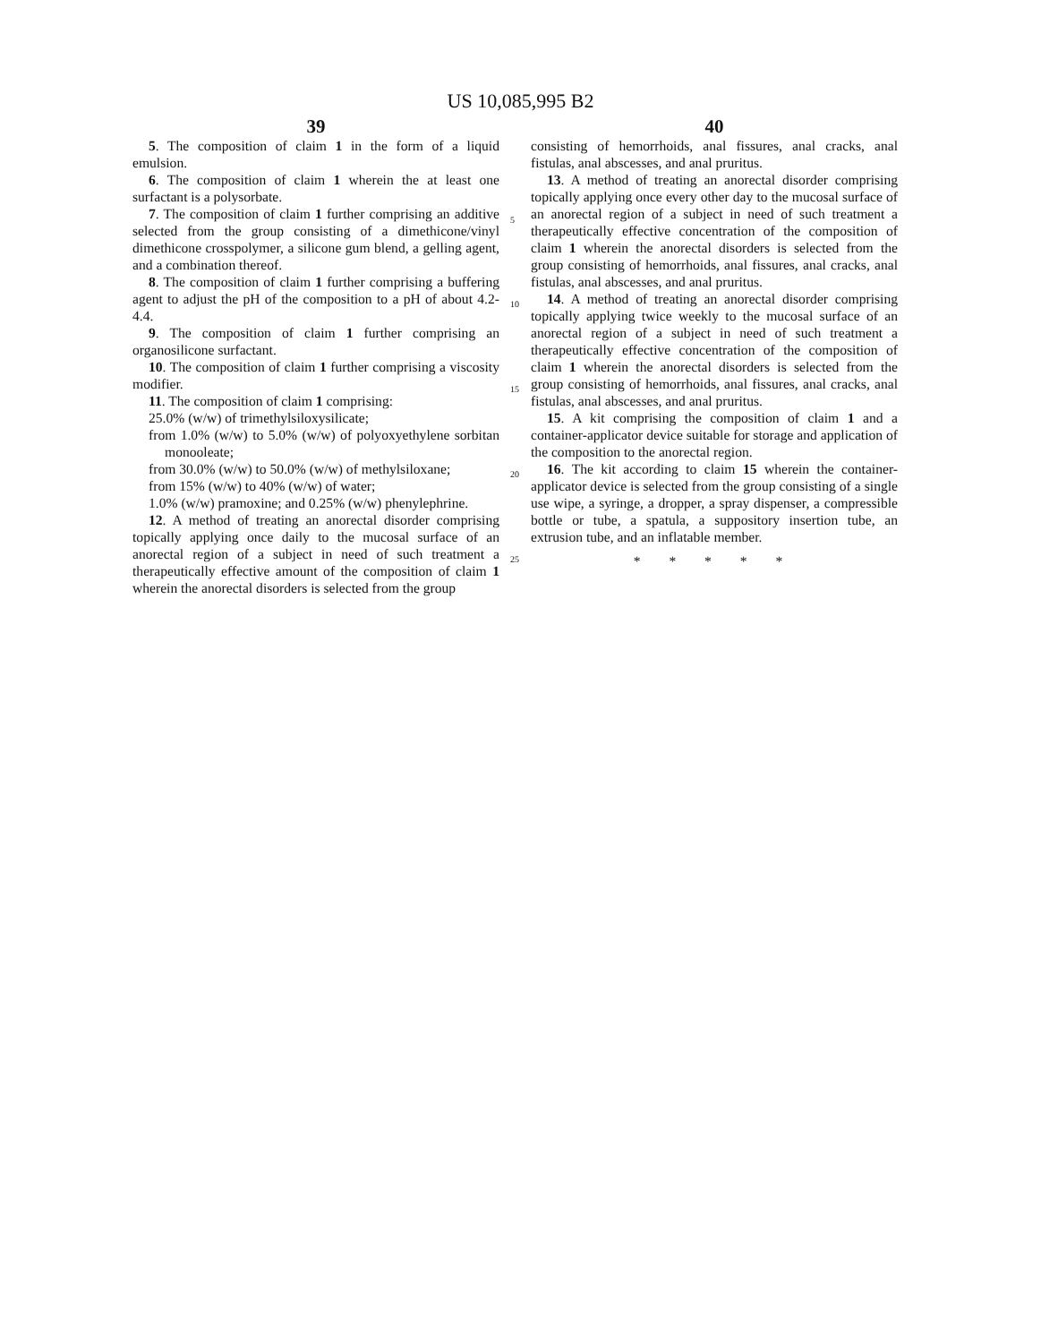US 10,085,995 B2
39
5. The composition of claim 1 in the form of a liquid emulsion.
6. The composition of claim 1 wherein the at least one surfactant is a polysorbate.
7. The composition of claim 1 further comprising an additive selected from the group consisting of a dimethicone/vinyl dimethicone crosspolymer, a silicone gum blend, a gelling agent, and a combination thereof.
8. The composition of claim 1 further comprising a buffering agent to adjust the pH of the composition to a pH of about 4.2-4.4.
9. The composition of claim 1 further comprising an organosilicone surfactant.
10. The composition of claim 1 further comprising a viscosity modifier.
11. The composition of claim 1 comprising:
25.0% (w/w) of trimethylsiloxysilicate;
from 1.0% (w/w) to 5.0% (w/w) of polyoxyethylene sorbitan monooleate;
from 30.0% (w/w) to 50.0% (w/w) of methylsiloxane;
from 15% (w/w) to 40% (w/w) of water;
1.0% (w/w) pramoxine; and 0.25% (w/w) phenylephrine.
12. A method of treating an anorectal disorder comprising topically applying once daily to the mucosal surface of an anorectal region of a subject in need of such treatment a therapeutically effective amount of the composition of claim 1 wherein the anorectal disorders is selected from the group
5
10
15
20
25
40
consisting of hemorrhoids, anal fissures, anal cracks, anal fistulas, anal abscesses, and anal pruritus.
13. A method of treating an anorectal disorder comprising topically applying once every other day to the mucosal surface of an anorectal region of a subject in need of such treatment a therapeutically effective concentration of the composition of claim 1 wherein the anorectal disorders is selected from the group consisting of hemorrhoids, anal fissures, anal cracks, anal fistulas, anal abscesses, and anal pruritus.
14. A method of treating an anorectal disorder comprising topically applying twice weekly to the mucosal surface of an anorectal region of a subject in need of such treatment a therapeutically effective concentration of the composition of claim 1 wherein the anorectal disorders is selected from the group consisting of hemorrhoids, anal fissures, anal cracks, anal fistulas, anal abscesses, and anal pruritus.
15. A kit comprising the composition of claim 1 and a container-applicator device suitable for storage and application of the composition to the anorectal region.
16. The kit according to claim 15 wherein the container-applicator device is selected from the group consisting of a single use wipe, a syringe, a dropper, a spray dispenser, a compressible bottle or tube, a spatula, a suppository insertion tube, an extrusion tube, and an inflatable member.
* * * * *